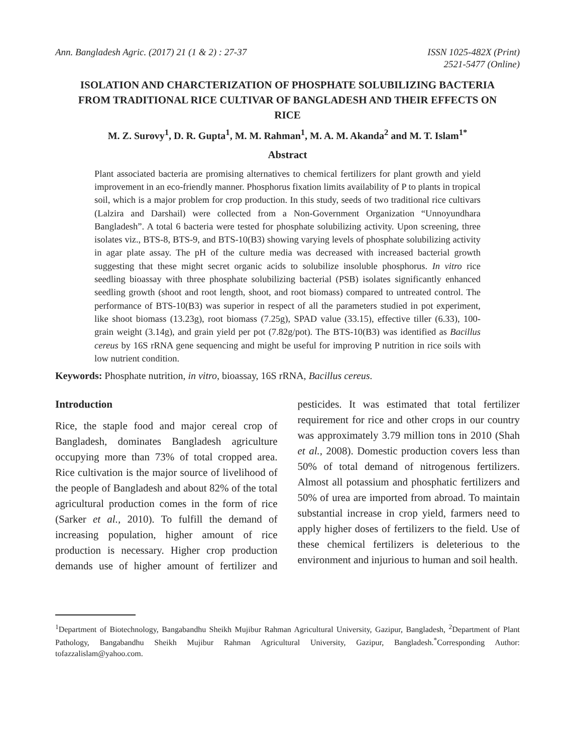Ann. Bangladesh Agric. (2017) 21 (1 & 2) : 27-37
ISSN 1025-482X (Print)
2521-5477 (Online)
ISOLATION AND CHARCTERIZATION OF PHOSPHATE SOLUBILIZING BACTERIA FROM TRADITIONAL RICE CULTIVAR OF BANGLADESH AND THEIR EFFECTS ON RICE
M. Z. Surovy<sup>1</sup>, D. R. Gupta<sup>1</sup>, M. M. Rahman<sup>1</sup>, M. A. M. Akanda<sup>2</sup> and M. T. Islam<sup>1*</sup>
Abstract
Plant associated bacteria are promising alternatives to chemical fertilizers for plant growth and yield improvement in an eco-friendly manner. Phosphorus fixation limits availability of P to plants in tropical soil, which is a major problem for crop production. In this study, seeds of two traditional rice cultivars (Lalzira and Darshail) were collected from a Non-Government Organization “Unnoyundhara Bangladesh”. A total 6 bacteria were tested for phosphate solubilizing activity. Upon screening, three isolates viz., BTS-8, BTS-9, and BTS-10(B3) showing varying levels of phosphate solubilizing activity in agar plate assay. The pH of the culture media was decreased with increased bacterial growth suggesting that these might secret organic acids to solubilize insoluble phosphorus. In vitro rice seedling bioassay with three phosphate solubilizing bacterial (PSB) isolates significantly enhanced seedling growth (shoot and root length, shoot, and root biomass) compared to untreated control. The performance of BTS-10(B3) was superior in respect of all the parameters studied in pot experiment, like shoot biomass (13.23g), root biomass (7.25g), SPAD value (33.15), effective tiller (6.33), 100- grain weight (3.14g), and grain yield per pot (7.82g/pot). The BTS-10(B3) was identified as Bacillus cereus by 16S rRNA gene sequencing and might be useful for improving P nutrition in rice soils with low nutrient condition.
Keywords: Phosphate nutrition, in vitro, bioassay, 16S rRNA, Bacillus cereus.
Introduction
Rice, the staple food and major cereal crop of Bangladesh, dominates Bangladesh agriculture occupying more than 73% of total cropped area. Rice cultivation is the major source of livelihood of the people of Bangladesh and about 82% of the total agricultural production comes in the form of rice (Sarker et al., 2010). To fulfill the demand of increasing population, higher amount of rice production is necessary. Higher crop production demands use of higher amount of fertilizer and pesticides. It was estimated that total fertilizer requirement for rice and other crops in our country was approximately 3.79 million tons in 2010 (Shah et al., 2008). Domestic production covers less than 50% of total demand of nitrogenous fertilizers. Almost all potassium and phosphatic fertilizers and 50% of urea are imported from abroad. To maintain substantial increase in crop yield, farmers need to apply higher doses of fertilizers to the field. Use of these chemical fertilizers is deleterious to the environment and injurious to human and soil health.
<sup>1</sup> Department of Biotechnology, Bangabandhu Sheikh Mujibur Rahman Agricultural University, Gazipur, Bangladesh, <sup>2</sup>Department of Plant Pathology, Bangabandhu Sheikh Mujibur Rahman Agricultural University, Gazipur, Bangladesh.<sup>*</sup>Corresponding Author: tofazzalislam@yahoo.com.